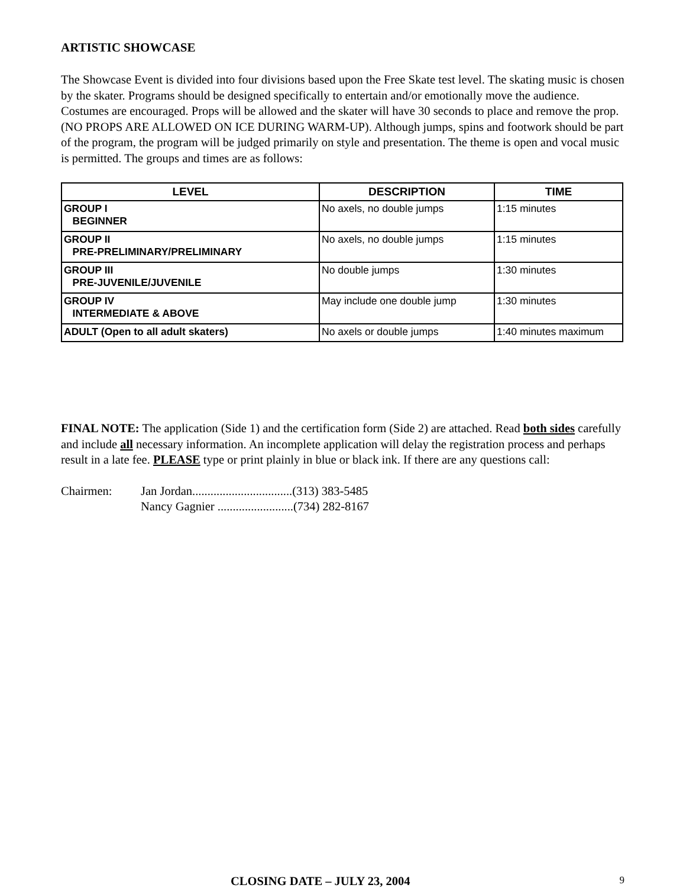ARTISTIC SHOWCASE
The Showcase Event is divided into four divisions based upon the Free Skate test level. The skating music is chosen by the skater. Programs should be designed specifically to entertain and/or emotionally move the audience. Costumes are encouraged. Props will be allowed and the skater will have 30 seconds to place and remove the prop. (NO PROPS ARE ALLOWED ON ICE DURING WARM-UP). Although jumps, spins and footwork should be part of the program, the program will be judged primarily on style and presentation. The theme is open and vocal music is permitted. The groups and times are as follows:
| LEVEL | DESCRIPTION | TIME |
| --- | --- | --- |
| GROUP I BEGINNER | No axels, no double jumps | 1:15 minutes |
| GROUP II PRE-PRELIMINARY/PRELIMINARY | No axels, no double jumps | 1:15 minutes |
| GROUP III PRE-JUVENILE/JUVENILE | No double jumps | 1:30 minutes |
| GROUP IV INTERMEDIATE & ABOVE | May include one double jump | 1:30 minutes |
| ADULT (Open to all adult skaters) | No axels or double jumps | 1:40 minutes maximum |
FINAL NOTE: The application (Side 1) and the certification form (Side 2) are attached. Read both sides carefully and include all necessary information. An incomplete application will delay the registration process and perhaps result in a late fee. PLEASE type or print plainly in blue or black ink. If there are any questions call:
Chairmen: Jan Jordan.................................(313) 383-5485
Nancy Gagnier .........................(734) 282-8167
CLOSING DATE – JULY 23, 2004 9